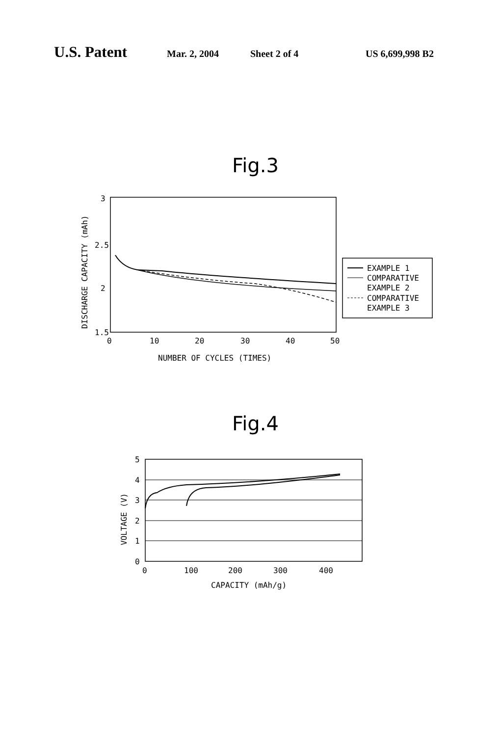U.S. Patent Mar. 2, 2004 Sheet 2 of 4 US 6,699,998 B2
Fig.3
3
2.5
2
1.5
0
10
20
30
40
50
NUMBER OF CYCLES (TIMES)
DISCHARGE CAPACITY (mAh)
EXAMPLE 1
COMPARATIVE
EXAMPLE 2
COMPARATIVE
EXAMPLE 3
Fig.4
5
4
3
2
1
0
0
100
200
300
400
CAPACITY (mAh/g)
VOLTAGE (V)